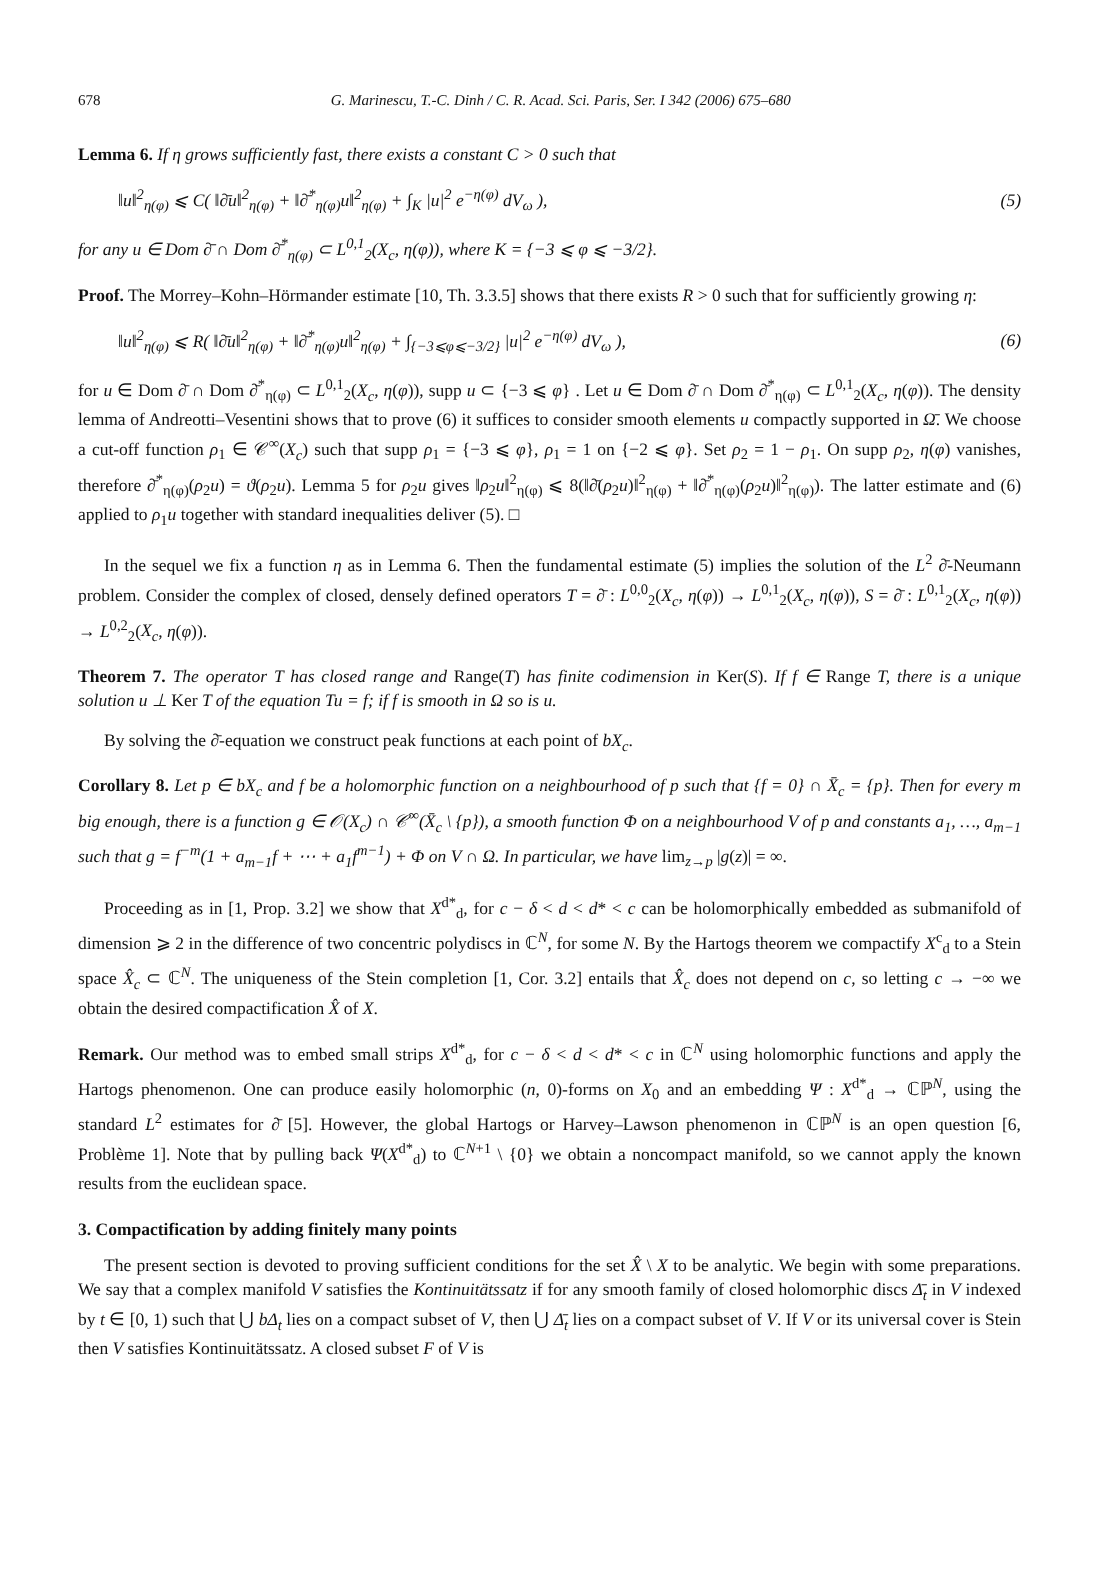678 G. Marinescu, T.-C. Dinh / C. R. Acad. Sci. Paris, Ser. I 342 (2006) 675–680
Lemma 6. If η grows sufficiently fast, there exists a constant C > 0 such that
‖u‖<sup>2</sup><sub>η(φ)</sub> ⩽ C( ‖∂̄u‖<sup>2</sup><sub>η(φ)</sub> + ‖∂̄<sup>*</sup><sub>η(φ)</sub>u‖<sup>2</sup><sub>η(φ)</sub> + ∫<sub>K</sub> |u|<sup>2</sup> e<sup>−η(φ)</sup> dV<sub>ω</sub> ), (5)
for any u ∈ Dom ∂̄ ∩ Dom ∂̄<sup>*</sup><sub>η(φ)</sub> ⊂ L<sup>0,1</sup><sub>2</sub>(X<sub>c</sub>, η(φ)), where K = {−3 ⩽ φ ⩽ −3/2}.
Proof. The Morrey–Kohn–Hörmander estimate [10, Th. 3.3.5] shows that there exists R > 0 such that for sufficiently growing η:
‖u‖<sup>2</sup><sub>η(φ)</sub> ⩽ R( ‖∂̄u‖<sup>2</sup><sub>η(φ)</sub> + ‖∂̄<sup>*</sup><sub>η(φ)</sub>u‖<sup>2</sup><sub>η(φ)</sub> + ∫<sub>{−3⩽φ⩽−3/2}</sub> |u|<sup>2</sup> e<sup>−η(φ)</sup> dV<sub>ω</sub> ), (6)
for u ∈ Dom ∂̄ ∩ Dom ∂̄<sup>*</sup><sub>η(φ)</sub> ⊂ L<sup>0,1</sup><sub>2</sub>(X<sub>c</sub>, η(φ)), supp u ⊂ {−3 ⩽ φ} . Let u ∈ Dom ∂̄ ∩ Dom ∂̄<sup>*</sup><sub>η(φ)</sub> ⊂ L<sup>0,1</sup><sub>2</sub>(X<sub>c</sub>, η(φ)). The density lemma of Andreotti–Vesentini shows that to prove (6) it suffices to consider smooth elements u compactly supported in Ω̄. We choose a cut-off function ρ<sub>1</sub> ∈ 𝒞<sup>∞</sup>(X<sub>c</sub>) such that supp ρ<sub>1</sub> = {−3 ⩽ φ}, ρ<sub>1</sub> = 1 on {−2 ⩽ φ}. Set ρ<sub>2</sub> = 1 − ρ<sub>1</sub>. On supp ρ<sub>2</sub>, η(φ) vanishes, therefore ∂̄<sup>*</sup><sub>η(φ)</sub>(ρ<sub>2</sub>u) = ϑ(ρ<sub>2</sub>u). Lemma 5 for ρ<sub>2</sub>u gives ‖ρ<sub>2</sub>u‖<sup>2</sup><sub>η(φ)</sub> ⩽ 8(‖∂̄(ρ<sub>2</sub>u)‖<sup>2</sup><sub>η(φ)</sub> + ‖∂̄<sup>*</sup><sub>η(φ)</sub>(ρ<sub>2</sub>u)‖<sup>2</sup><sub>η(φ)</sub>). The latter estimate and (6) applied to ρ<sub>1</sub>u together with standard inequalities deliver (5). □
In the sequel we fix a function η as in Lemma 6. Then the fundamental estimate (5) implies the solution of the L<sup>2</sup> ∂̄-Neumann problem. Consider the complex of closed, densely defined operators T = ∂̄ : L<sup>0,0</sup><sub>2</sub>(X<sub>c</sub>, η(φ)) → L<sup>0,1</sup><sub>2</sub>(X<sub>c</sub>, η(φ)), S = ∂̄ : L<sup>0,1</sup><sub>2</sub>(X<sub>c</sub>, η(φ)) → L<sup>0,2</sup><sub>2</sub>(X<sub>c</sub>, η(φ)).
Theorem 7. The operator T has closed range and Range(T) has finite codimension in Ker(S). If f ∈ Range T, there is a unique solution u ⊥ Ker T of the equation Tu = f; if f is smooth in Ω so is u.
By solving the ∂̄-equation we construct peak functions at each point of bX<sub>c</sub>.
Corollary 8. Let p ∈ bX<sub>c</sub> and f be a holomorphic function on a neighbourhood of p such that {f = 0} ∩ X̄<sub>c</sub> = {p}. Then for every m big enough, there is a function g ∈ 𝒪(X<sub>c</sub>) ∩ 𝒞<sup>∞</sup>(X̄<sub>c</sub> \ {p}), a smooth function Φ on a neighbourhood V of p and constants a<sub>1</sub>, …, a<sub>m−1</sub> such that g = f<sup>−m</sup>(1 + a<sub>m−1</sub>f + ⋯ + a<sub>1</sub>f<sup>m−1</sup>) + Φ on V ∩ Ω. In particular, we have lim<sub>z→p</sub> |g(z)| = ∞.
Proceeding as in [1, Prop. 3.2] we show that X<sup>d*</sup><sub>d</sub>, for c − δ < d < d* < c can be holomorphically embedded as submanifold of dimension ⩾ 2 in the difference of two concentric polydiscs in ℂ<sup>N</sup>, for some N. By the Hartogs theorem we compactify X<sup>c</sup><sub>d</sub> to a Stein space X̂<sub>c</sub> ⊂ ℂ<sup>N</sup>. The uniqueness of the Stein completion [1, Cor. 3.2] entails that X̂<sub>c</sub> does not depend on c, so letting c → −∞ we obtain the desired compactification X̂ of X.
Remark. Our method was to embed small strips X<sup>d*</sup><sub>d</sub>, for c − δ < d < d* < c in ℂ<sup>N</sup> using holomorphic functions and apply the Hartogs phenomenon. One can produce easily holomorphic (n, 0)-forms on X<sub>0</sub> and an embedding Ψ : X<sup>d*</sup><sub>d</sub> → ℂℙ<sup>N</sup>, using the standard L<sup>2</sup> estimates for ∂̄ [5]. However, the global Hartogs or Harvey–Lawson phenomenon in ℂℙ<sup>N</sup> is an open question [6, Problème 1]. Note that by pulling back Ψ(X<sup>d*</sup><sub>d</sub>) to ℂ<sup>N+1</sup> \ {0} we obtain a noncompact manifold, so we cannot apply the known results from the euclidean space.
3. Compactification by adding finitely many points
The present section is devoted to proving sufficient conditions for the set X̂ \ X to be analytic. We begin with some preparations. We say that a complex manifold V satisfies the Kontinuitätssatz if for any smooth family of closed holomorphic discs Δ̄<sub>t</sub> in V indexed by t ∈ [0, 1) such that ⋃ bΔ<sub>t</sub> lies on a compact subset of V, then ⋃ Δ̄<sub>t</sub> lies on a compact subset of V. If V or its universal cover is Stein then V satisfies Kontinuitätssatz. A closed subset F of V is